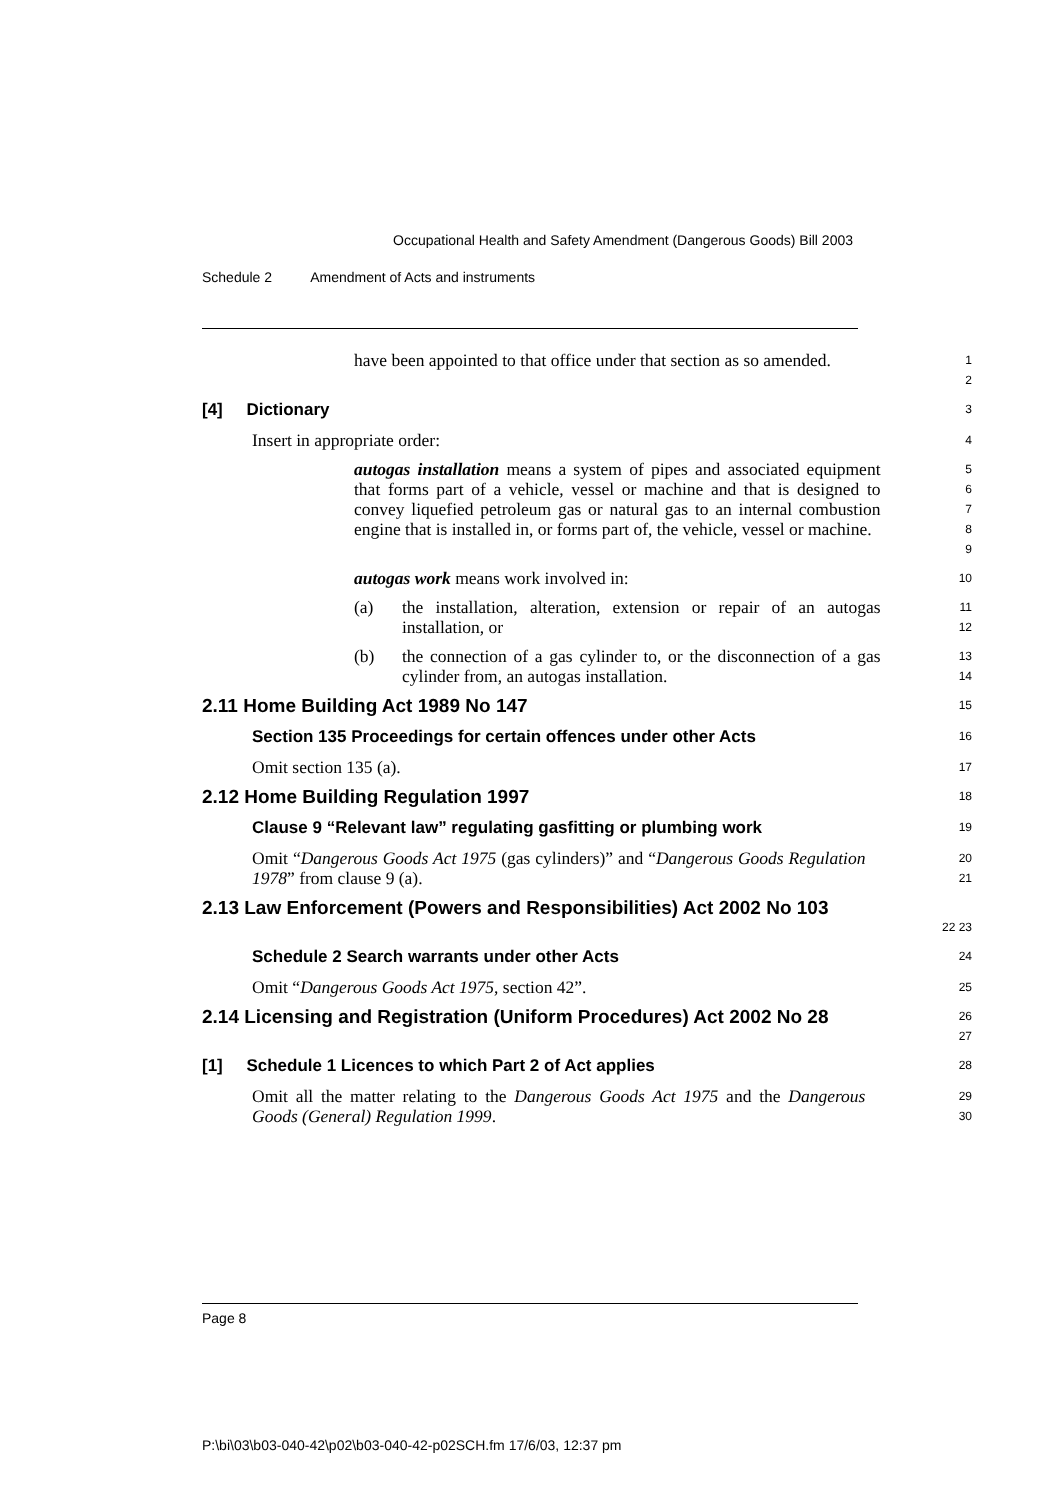Occupational Health and Safety Amendment (Dangerous Goods) Bill 2003
Schedule 2 Amendment of Acts and instruments
have been appointed to that office under that section as so amended.
1
2
[4] Dictionary
3
Insert in appropriate order:
4
autogas installation means a system of pipes and associated equipment that forms part of a vehicle, vessel or machine and that is designed to convey liquefied petroleum gas or natural gas to an internal combustion engine that is installed in, or forms part of, the vehicle, vessel or machine.
5
6
7
8
9
autogas work means work involved in:
10
(a) the installation, alteration, extension or repair of an autogas installation, or
11
12
(b) the connection of a gas cylinder to, or the disconnection of a gas cylinder from, an autogas installation.
13
14
2.11 Home Building Act 1989 No 147
15
Section 135 Proceedings for certain offences under other Acts
16
Omit section 135 (a).
17
2.12 Home Building Regulation 1997
18
Clause 9 “Relevant law” regulating gasfitting or plumbing work
19
Omit “Dangerous Goods Act 1975 (gas cylinders)” and “Dangerous Goods Regulation 1978” from clause 9 (a).
20
21
2.13 Law Enforcement (Powers and Responsibilities) Act 2002 No 103
22 23
Schedule 2 Search warrants under other Acts
24
Omit “Dangerous Goods Act 1975, section 42”.
25
2.14 Licensing and Registration (Uniform Procedures) Act 2002 No 28
26
27
[1] Schedule 1 Licences to which Part 2 of Act applies
28
Omit all the matter relating to the Dangerous Goods Act 1975 and the Dangerous Goods (General) Regulation 1999.
29
30
Page 8
P:\bi\03\b03-040-42\p02\b03-040-42-p02SCH.fm 17/6/03, 12:37 pm